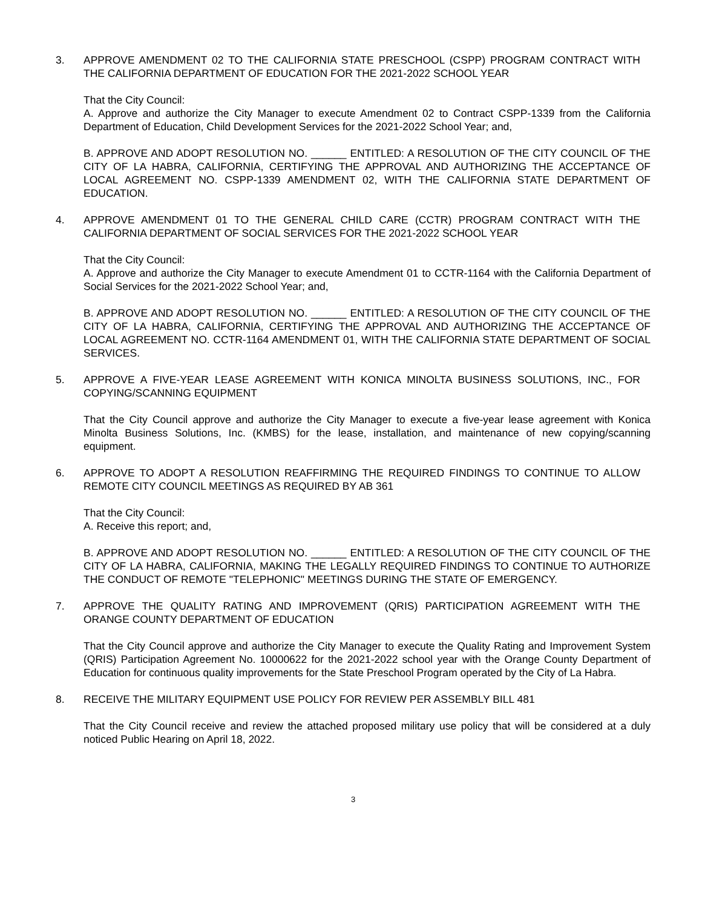3. APPROVE AMENDMENT 02 TO THE CALIFORNIA STATE PRESCHOOL (CSPP) PROGRAM CONTRACT WITH THE CALIFORNIA DEPARTMENT OF EDUCATION FOR THE 2021-2022 SCHOOL YEAR
That the City Council:
A. Approve and authorize the City Manager to execute Amendment 02 to Contract CSPP-1339 from the California Department of Education, Child Development Services for the 2021-2022 School Year; and,
B. APPROVE AND ADOPT RESOLUTION NO. ______ ENTITLED: A RESOLUTION OF THE CITY COUNCIL OF THE CITY OF LA HABRA, CALIFORNIA, CERTIFYING THE APPROVAL AND AUTHORIZING THE ACCEPTANCE OF LOCAL AGREEMENT NO. CSPP-1339 AMENDMENT 02, WITH THE CALIFORNIA STATE DEPARTMENT OF EDUCATION.
4. APPROVE AMENDMENT 01 TO THE GENERAL CHILD CARE (CCTR) PROGRAM CONTRACT WITH THE CALIFORNIA DEPARTMENT OF SOCIAL SERVICES FOR THE 2021-2022 SCHOOL YEAR
That the City Council:
A. Approve and authorize the City Manager to execute Amendment 01 to CCTR-1164 with the California Department of Social Services for the 2021-2022 School Year; and,
B. APPROVE AND ADOPT RESOLUTION NO. ______ ENTITLED: A RESOLUTION OF THE CITY COUNCIL OF THE CITY OF LA HABRA, CALIFORNIA, CERTIFYING THE APPROVAL AND AUTHORIZING THE ACCEPTANCE OF LOCAL AGREEMENT NO. CCTR-1164 AMENDMENT 01, WITH THE CALIFORNIA STATE DEPARTMENT OF SOCIAL SERVICES.
5. APPROVE A FIVE-YEAR LEASE AGREEMENT WITH KONICA MINOLTA BUSINESS SOLUTIONS, INC., FOR COPYING/SCANNING EQUIPMENT
That the City Council approve and authorize the City Manager to execute a five-year lease agreement with Konica Minolta Business Solutions, Inc. (KMBS) for the lease, installation, and maintenance of new copying/scanning equipment.
6. APPROVE TO ADOPT A RESOLUTION REAFFIRMING THE REQUIRED FINDINGS TO CONTINUE TO ALLOW REMOTE CITY COUNCIL MEETINGS AS REQUIRED BY AB 361
That the City Council:
A. Receive this report; and,
B. APPROVE AND ADOPT RESOLUTION NO. ______ ENTITLED: A RESOLUTION OF THE CITY COUNCIL OF THE CITY OF LA HABRA, CALIFORNIA, MAKING THE LEGALLY REQUIRED FINDINGS TO CONTINUE TO AUTHORIZE THE CONDUCT OF REMOTE "TELEPHONIC" MEETINGS DURING THE STATE OF EMERGENCY.
7. APPROVE THE QUALITY RATING AND IMPROVEMENT (QRIS) PARTICIPATION AGREEMENT WITH THE ORANGE COUNTY DEPARTMENT OF EDUCATION
That the City Council approve and authorize the City Manager to execute the Quality Rating and Improvement System (QRIS) Participation Agreement No. 10000622 for the 2021-2022 school year with the Orange County Department of Education for continuous quality improvements for the State Preschool Program operated by the City of La Habra.
8. RECEIVE THE MILITARY EQUIPMENT USE POLICY FOR REVIEW PER ASSEMBLY BILL 481
That the City Council receive and review the attached proposed military use policy that will be considered at a duly noticed Public Hearing on April 18, 2022.
3